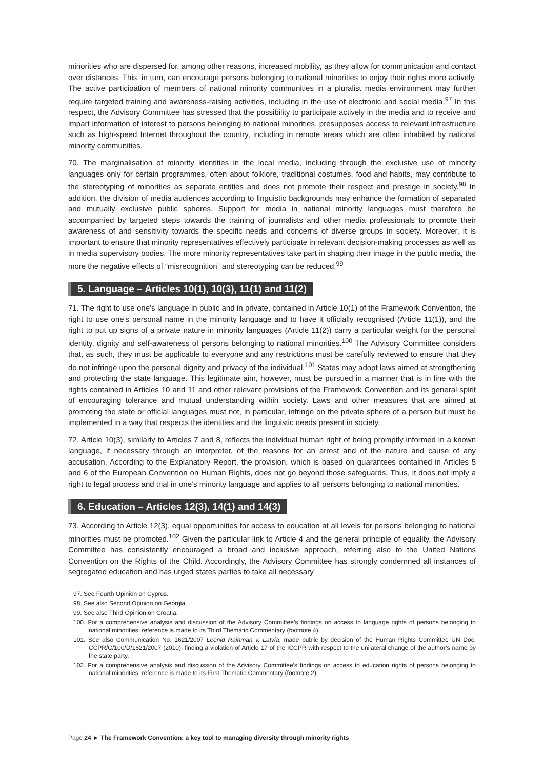minorities who are dispersed for, among other reasons, increased mobility, as they allow for communication and contact over distances. This, in turn, can encourage persons belonging to national minorities to enjoy their rights more actively. The active participation of members of national minority communities in a pluralist media environment may further require targeted training and awareness-raising activities, including in the use of electronic and social media.<sup>97</sup> In this respect, the Advisory Committee has stressed that the possibility to participate actively in the media and to receive and impart information of interest to persons belonging to national minorities, presupposes access to relevant infrastructure such as high-speed Internet throughout the country, including in remote areas which are often inhabited by national minority communities.
70. The marginalisation of minority identities in the local media, including through the exclusive use of minority languages only for certain programmes, often about folklore, traditional costumes, food and habits, may contribute to the stereotyping of minorities as separate entities and does not promote their respect and prestige in society.<sup>98</sup> In addition, the division of media audiences according to linguistic backgrounds may enhance the formation of separated and mutually exclusive public spheres. Support for media in national minority languages must therefore be accompanied by targeted steps towards the training of journalists and other media professionals to promote their awareness of and sensitivity towards the specific needs and concerns of diverse groups in society. Moreover, it is important to ensure that minority representatives effectively participate in relevant decision-making processes as well as in media supervisory bodies. The more minority representatives take part in shaping their image in the public media, the more the negative effects of “misrecognition” and stereotyping can be reduced.<sup>99</sup>
5. Language – Articles 10(1), 10(3), 11(1) and 11(2)
71. The right to use one’s language in public and in private, contained in Article 10(1) of the Framework Convention, the right to use one’s personal name in the minority language and to have it officially recognised (Article 11(1)), and the right to put up signs of a private nature in minority languages (Article 11(2)) carry a particular weight for the personal identity, dignity and self-awareness of persons belonging to national minorities.<sup>100</sup> The Advisory Committee considers that, as such, they must be applicable to everyone and any restrictions must be carefully reviewed to ensure that they do not infringe upon the personal dignity and privacy of the individual.<sup>101</sup> States may adopt laws aimed at strengthening and protecting the state language. This legitimate aim, however, must be pursued in a manner that is in line with the rights contained in Articles 10 and 11 and other relevant provisions of the Framework Convention and its general spirit of encouraging tolerance and mutual understanding within society. Laws and other measures that are aimed at promoting the state or official languages must not, in particular, infringe on the private sphere of a person but must be implemented in a way that respects the identities and the linguistic needs present in society.
72. Article 10(3), similarly to Articles 7 and 8, reflects the individual human right of being promptly informed in a known language, if necessary through an interpreter, of the reasons for an arrest and of the nature and cause of any accusation. According to the Explanatory Report, the provision, which is based on guarantees contained in Articles 5 and 6 of the European Convention on Human Rights, does not go beyond those safeguards. Thus, it does not imply a right to legal process and trial in one’s minority language and applies to all persons belonging to national minorities.
6. Education – Articles 12(3), 14(1) and 14(3)
73. According to Article 12(3), equal opportunities for access to education at all levels for persons belonging to national minorities must be promoted.<sup>102</sup> Given the particular link to Article 4 and the general principle of equality, the Advisory Committee has consistently encouraged a broad and inclusive approach, referring also to the United Nations Convention on the Rights of the Child. Accordingly, the Advisory Committee has strongly condemned all instances of segregated education and has urged states parties to take all necessary
97. See Fourth Opinion on Cyprus.
98. See also Second Opinion on Georgia.
99. See also Third Opinion on Croatia.
100. For a comprehensive analysis and discussion of the Advisory Committee’s findings on access to language rights of persons belonging to national minorities, reference is made to its Third Thematic Commentary (footnote 4).
101. See also Communication No. 1621/2007 Leonid Raihman v. Latvia, made public by decision of the Human Rights Committee UN Doc. CCPR/C/100/D/1621/2007 (2010), finding a violation of Article 17 of the ICCPR with respect to the unilateral change of the author’s name by the state party.
102. For a comprehensive analysis and discussion of the Advisory Committee’s findings on access to education rights of persons belonging to national minorities, reference is made to its First Thematic Commentary (footnote 2).
Page 24 ► The Framework Convention: a key tool to managing diversity through minority rights